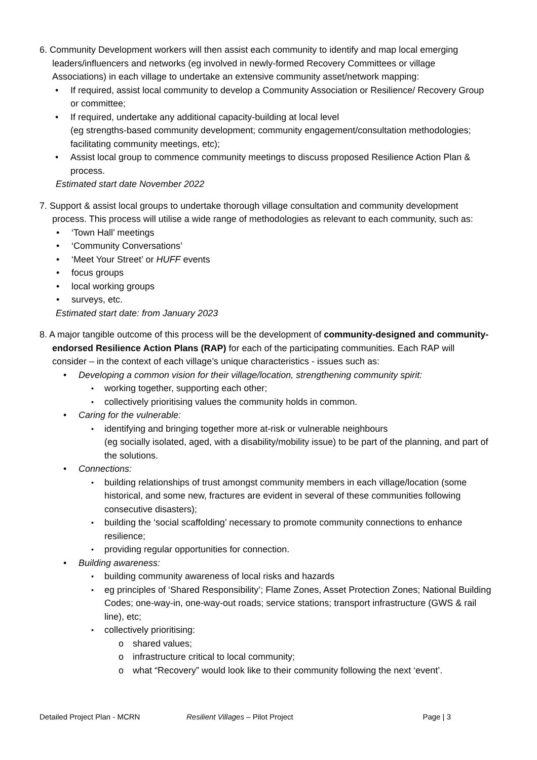6. Community Development workers will then assist each community to identify and map local emerging leaders/influencers and networks (eg involved in newly-formed Recovery Committees or village Associations) in each village to undertake an extensive community asset/network mapping:
If required, assist local community to develop a Community Association or Resilience/ Recovery Group or committee;
If required, undertake any additional capacity-building at local level
(eg strengths-based community development; community engagement/consultation methodologies; facilitating community meetings, etc);
Assist local group to commence community meetings to discuss proposed Resilience Action Plan & process.
Estimated start date November 2022
7. Support & assist local groups to undertake thorough village consultation and community development process. This process will utilise a wide range of methodologies as relevant to each community, such as:
‘Town Hall’ meetings
‘Community Conversations’
‘Meet Your Street’ or HUFF events
focus groups
local working groups
surveys, etc.
Estimated start date: from January 2023
8. A major tangible outcome of this process will be the development of community-designed and community-endorsed Resilience Action Plans (RAP) for each of the participating communities. Each RAP will consider – in the context of each village’s unique characteristics - issues such as:
Developing a common vision for their village/location, strengthening community spirit:
working together, supporting each other;
collectively prioritising values the community holds in common.
Caring for the vulnerable:
identifying and bringing together more at-risk or vulnerable neighbours
(eg socially isolated, aged, with a disability/mobility issue) to be part of the planning, and part of the solutions.
Connections:
building relationships of trust amongst community members in each village/location (some historical, and some new, fractures are evident in several of these communities following consecutive disasters);
building the ‘social scaffolding’ necessary to promote community connections to enhance resilience;
providing regular opportunities for connection.
Building awareness:
building community awareness of local risks and hazards
eg principles of ‘Shared Responsibility’; Flame Zones, Asset Protection Zones; National Building Codes; one-way-in, one-way-out roads; service stations; transport infrastructure (GWS & rail line), etc;
collectively prioritising:
shared values;
infrastructure critical to local community;
what “Recovery” would look like to their community following the next ‘event’.
Detailed Project Plan - MCRN Resilient Villages – Pilot Project Page | 3